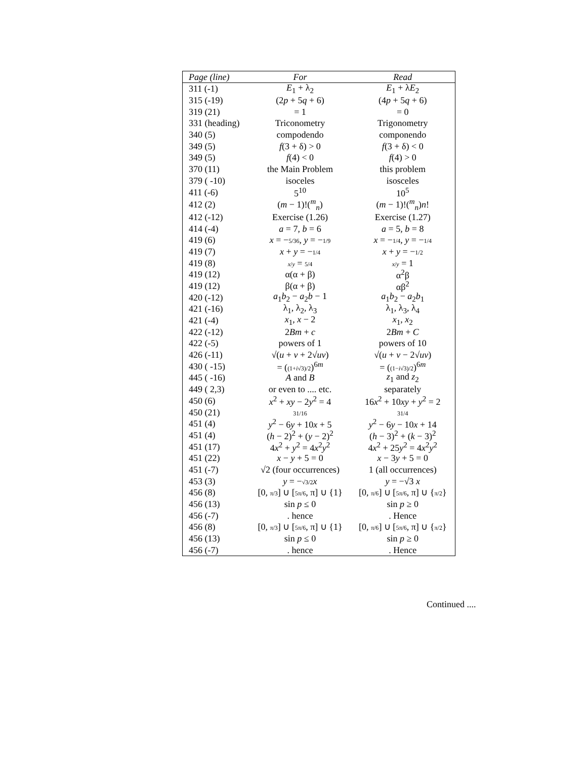| Page (line) | For | Read |
| --- | --- | --- |
| 311 (-1) | E<sub>1</sub> + λ<sub>2</sub> | E<sub>1</sub> + λ E<sub>2</sub> |
| 315 (-19) | (2 p + 5 q + 6) | (4 p + 5 q + 6) |
| 319 (21) | = 1 | = 0 |
| 331 (heading) | Triconometry | Trigonometry |
| 340 (5) | compodendo | componendo |
| 349 (5) | f (3 + δ) > 0 | f (3 + δ) < 0 |
| 349 (5) | f (4) < 0 | f (4) > 0 |
| 370 (11) | the Main Problem | this problem |
| 379 ( -10) | isoceles | isosceles |
| 411 (-6) | 5<sup>10</sup> | 10<sup>5</sup> |
| 412 (2) | ( m − 1)!(<sup>m</sup><sub>n</sub>) | ( m − 1)!(<sup>m</sup><sub>n</sub>) n ! |
| 412 (-12) | Exercise (1.26) | Exercise (1.27) |
| 414 (-4) | a = 7, b = 6 | a = 5, b = 8 |
| 419 (6) | x = − 5/36 , y = − 1/9 | x = − 1/4 , y = − 1/4 |
| 419 (7) | x + y = − 1/4 | x + y = − 1/2 |
| 419 (8) | x / y = 5/4 | x / y = 1 |
| 419 (12) | α(α + β) | α<sup>2</sup>β |
| 419 (12) | β(α + β) | αβ<sup>2</sup> |
| 420 (-12) | a<sub>1</sub> b<sub>2</sub> − a<sub>2</sub> b − 1 | a<sub>1</sub> b<sub>2</sub> − a<sub>2</sub> b<sub>1</sub> |
| 421 (-16) | λ<sub>1</sub>, λ<sub>2</sub>, λ<sub>3</sub> | λ<sub>1</sub>, λ<sub>3</sub>, λ<sub>4</sub> |
| 421 (-4) | x<sub>1</sub>, x − 2 | x<sub>1</sub>, x<sub>2</sub> |
| 422 (-12) | 2 Bm + c | 2 Bm + C |
| 422 (-5) | powers of 1 | powers of 10 |
| 426 (-11) | √( u + v + 2√ uv ) | √( u + v − 2√ uv ) |
| 430 ( -15) | = ( (1+ i √3)/2 )<sup>6m</sup> | = ( (1− i √3)/2 )<sup>6m</sup> |
| 445 ( -16) | A and B | z<sub>1</sub> and z<sub>2</sub> |
| 449 ( 2,3) | or even to .... etc. | separately |
| 450 (6) | x<sup>2</sup> + xy − 2 y<sup>2</sup> = 4 | 16 x<sup>2</sup> + 10 xy + y<sup>2</sup> = 2 |
| 450 (21) | 31/16 | 31/4 |
| 451 (4) | y<sup>2</sup> − 6 y + 10 x + 5 | y<sup>2</sup> − 6 y − 10 x + 14 |
| 451 (4) | ( h − 2)<sup>2</sup> + ( y − 2)<sup>2</sup> | ( h − 3)<sup>2</sup> + ( k − 3)<sup>2</sup> |
| 451 (17) | 4 x<sup>2</sup> + y<sup>2</sup> = 4 x<sup>2</sup> y<sup>2</sup> | 4 x<sup>2</sup> + 25 y<sup>2</sup> = 4 x<sup>2</sup> y<sup>2</sup> |
| 451 (22) | x − y + 5 = 0 | x − 3 y + 5 = 0 |
| 451 (-7) | √2 (four occurrences) | 1 (all occurrences) |
| 453 (3) | y = − √3/2 x | y = −√3 x |
| 456 (8) | [0, π/3 ] ∪ [ 5π/6 , π] ∪ {1} | [0, π/6 ] ∪ [ 5π/6 , π] ∪ { π/2 } |
| 456 (13) | sin p ≤ 0 | sin p ≥ 0 |
| 456 (-7) | . hence | . Hence |
| 456 (8) | [0, π/3 ] ∪ [ 5π/6 , π] ∪ {1} | [0, π/6 ] ∪ [ 5π/6 , π] ∪ { π/2 } |
| 456 (13) | sin p ≤ 0 | sin p ≥ 0 |
| 456 (-7) | . hence | . Hence |
Continued ....